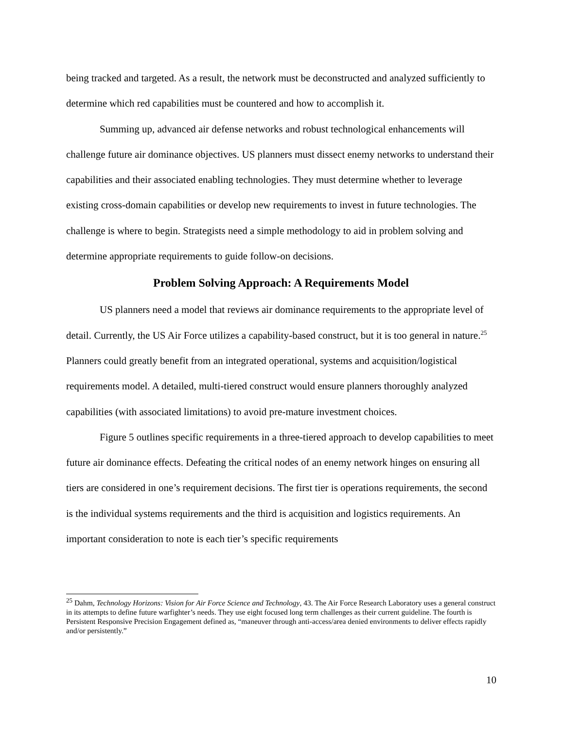being tracked and targeted. As a result, the network must be deconstructed and analyzed sufficiently to determine which red capabilities must be countered and how to accomplish it.
Summing up, advanced air defense networks and robust technological enhancements will challenge future air dominance objectives. US planners must dissect enemy networks to understand their capabilities and their associated enabling technologies. They must determine whether to leverage existing cross-domain capabilities or develop new requirements to invest in future technologies. The challenge is where to begin. Strategists need a simple methodology to aid in problem solving and determine appropriate requirements to guide follow-on decisions.
Problem Solving Approach: A Requirements Model
US planners need a model that reviews air dominance requirements to the appropriate level of detail. Currently, the US Air Force utilizes a capability-based construct, but it is too general in nature.<sup>25</sup> Planners could greatly benefit from an integrated operational, systems and acquisition/logistical requirements model. A detailed, multi-tiered construct would ensure planners thoroughly analyzed capabilities (with associated limitations) to avoid pre-mature investment choices.
Figure 5 outlines specific requirements in a three-tiered approach to develop capabilities to meet future air dominance effects. Defeating the critical nodes of an enemy network hinges on ensuring all tiers are considered in one’s requirement decisions. The first tier is operations requirements, the second is the individual systems requirements and the third is acquisition and logistics requirements. An important consideration to note is each tier’s specific requirements
<sup>25</sup> Dahm, Technology Horizons: Vision for Air Force Science and Technology, 43. The Air Force Research Laboratory uses a general construct in its attempts to define future warfighter’s needs. They use eight focused long term challenges as their current guideline. The fourth is Persistent Responsive Precision Engagement defined as, “maneuver through anti-access/area denied environments to deliver effects rapidly and/or persistently.”
10